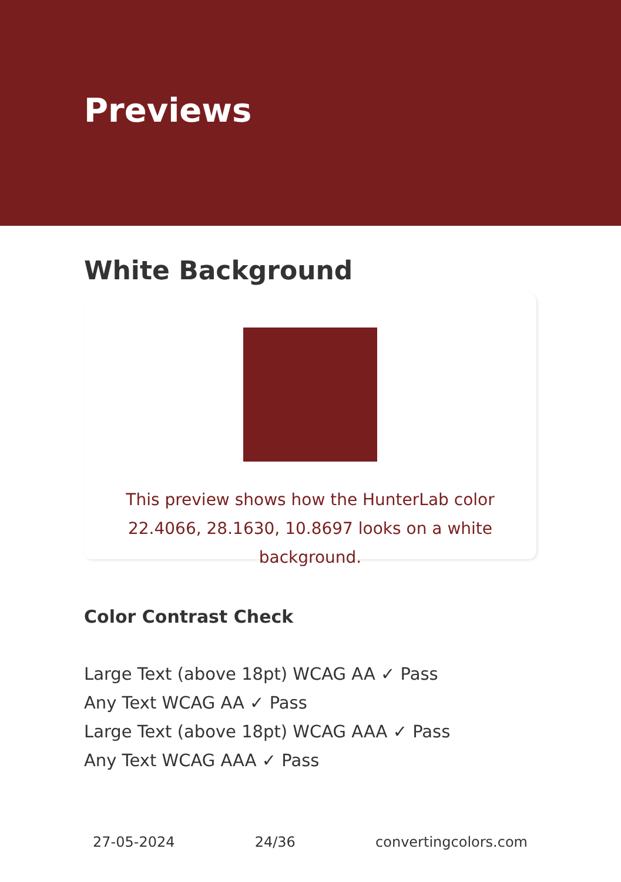Previews
White Background
This preview shows how the HunterLab color 22.4066, 28.1630, 10.8697 looks on a white background.
Color Contrast Check
Large Text (above 18pt) WCAG AA ✓ Pass
Any Text WCAG AA ✓ Pass
Large Text (above 18pt) WCAG AAA ✓ Pass
Any Text WCAG AAA ✓ Pass
27-05-2024 24/36 convertingcolors.com